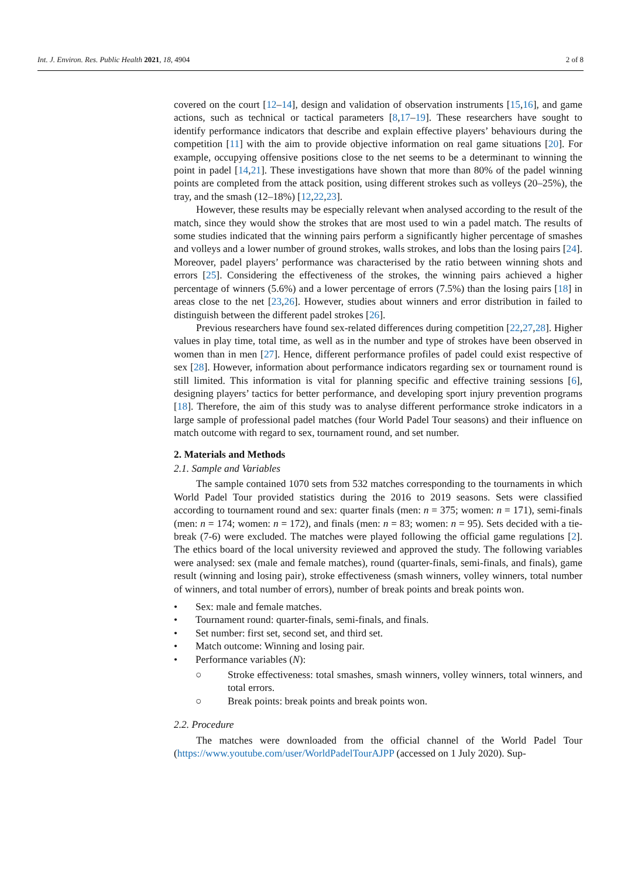Int. J. Environ. Res. Public Health 2021, 18, 4904 2 of 8
covered on the court [12–14], design and validation of observation instruments [15,16], and game actions, such as technical or tactical parameters [8,17–19]. These researchers have sought to identify performance indicators that describe and explain effective players’ behaviours during the competition [11] with the aim to provide objective information on real game situations [20]. For example, occupying offensive positions close to the net seems to be a determinant to winning the point in padel [14,21]. These investigations have shown that more than 80% of the padel winning points are completed from the attack position, using different strokes such as volleys (20–25%), the tray, and the smash (12–18%) [12,22,23].
However, these results may be especially relevant when analysed according to the result of the match, since they would show the strokes that are most used to win a padel match. The results of some studies indicated that the winning pairs perform a significantly higher percentage of smashes and volleys and a lower number of ground strokes, walls strokes, and lobs than the losing pairs [24]. Moreover, padel players’ performance was characterised by the ratio between winning shots and errors [25]. Considering the effectiveness of the strokes, the winning pairs achieved a higher percentage of winners (5.6%) and a lower percentage of errors (7.5%) than the losing pairs [18] in areas close to the net [23,26]. However, studies about winners and error distribution in failed to distinguish between the different padel strokes [26].
Previous researchers have found sex-related differences during competition [22,27,28]. Higher values in play time, total time, as well as in the number and type of strokes have been observed in women than in men [27]. Hence, different performance profiles of padel could exist respective of sex [28]. However, information about performance indicators regarding sex or tournament round is still limited. This information is vital for planning specific and effective training sessions [6], designing players’ tactics for better performance, and developing sport injury prevention programs [18]. Therefore, the aim of this study was to analyse different performance stroke indicators in a large sample of professional padel matches (four World Padel Tour seasons) and their influence on match outcome with regard to sex, tournament round, and set number.
2. Materials and Methods
2.1. Sample and Variables
The sample contained 1070 sets from 532 matches corresponding to the tournaments in which World Padel Tour provided statistics during the 2016 to 2019 seasons. Sets were classified according to tournament round and sex: quarter finals (men: n = 375; women: n = 171), semi-finals (men: n = 174; women: n = 172), and finals (men: n = 83; women: n = 95). Sets decided with a tie-break (7-6) were excluded. The matches were played following the official game regulations [2]. The ethics board of the local university reviewed and approved the study. The following variables were analysed: sex (male and female matches), round (quarter-finals, semi-finals, and finals), game result (winning and losing pair), stroke effectiveness (smash winners, volley winners, total number of winners, and total number of errors), number of break points and break points won.
• Sex: male and female matches.
• Tournament round: quarter-finals, semi-finals, and finals.
• Set number: first set, second set, and third set.
• Match outcome: Winning and losing pair.
• Performance variables (N):
○ Stroke effectiveness: total smashes, smash winners, volley winners, total winners, and total errors.
○ Break points: break points and break points won.
2.2. Procedure
The matches were downloaded from the official channel of the World Padel Tour (https://www.youtube.com/user/WorldPadelTourAJPP (accessed on 1 July 2020). Sup-